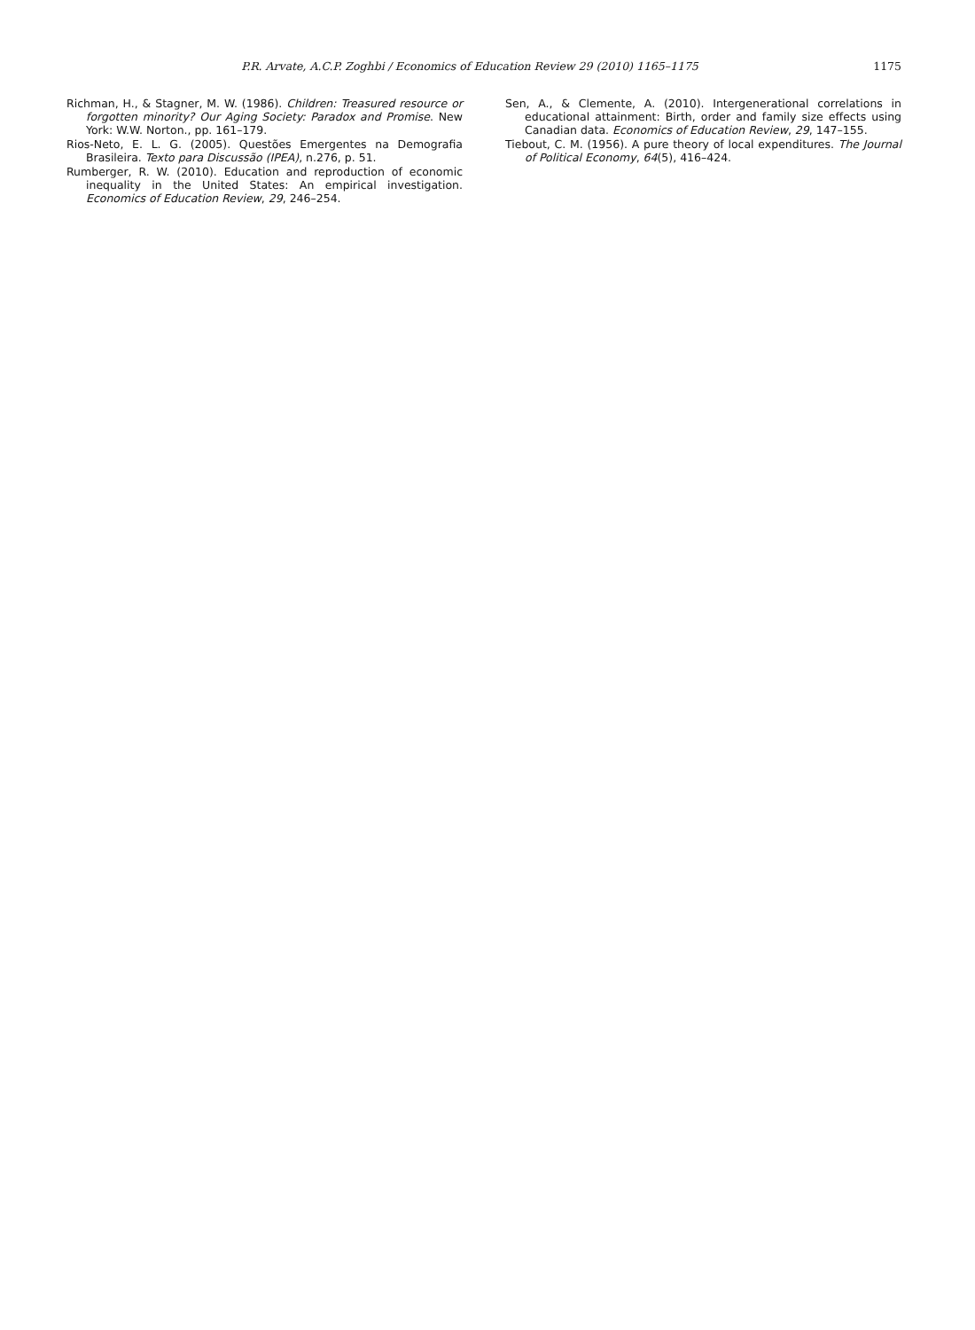P.R. Arvate, A.C.P. Zoghbi / Economics of Education Review 29 (2010) 1165–1175 1175
Richman, H., & Stagner, M. W. (1986). Children: Treasured resource or forgotten minority? Our Aging Society: Paradox and Promise. New York: W.W. Norton., pp. 161–179.
Rios-Neto, E. L. G. (2005). Questões Emergentes na Demografia Brasileira. Texto para Discussão (IPEA), n.276, p. 51.
Rumberger, R. W. (2010). Education and reproduction of economic inequality in the United States: An empirical investigation. Economics of Education Review, 29, 246–254.
Sen, A., & Clemente, A. (2010). Intergenerational correlations in educational attainment: Birth, order and family size effects using Canadian data. Economics of Education Review, 29, 147–155.
Tiebout, C. M. (1956). A pure theory of local expenditures. The Journal of Political Economy, 64(5), 416–424.